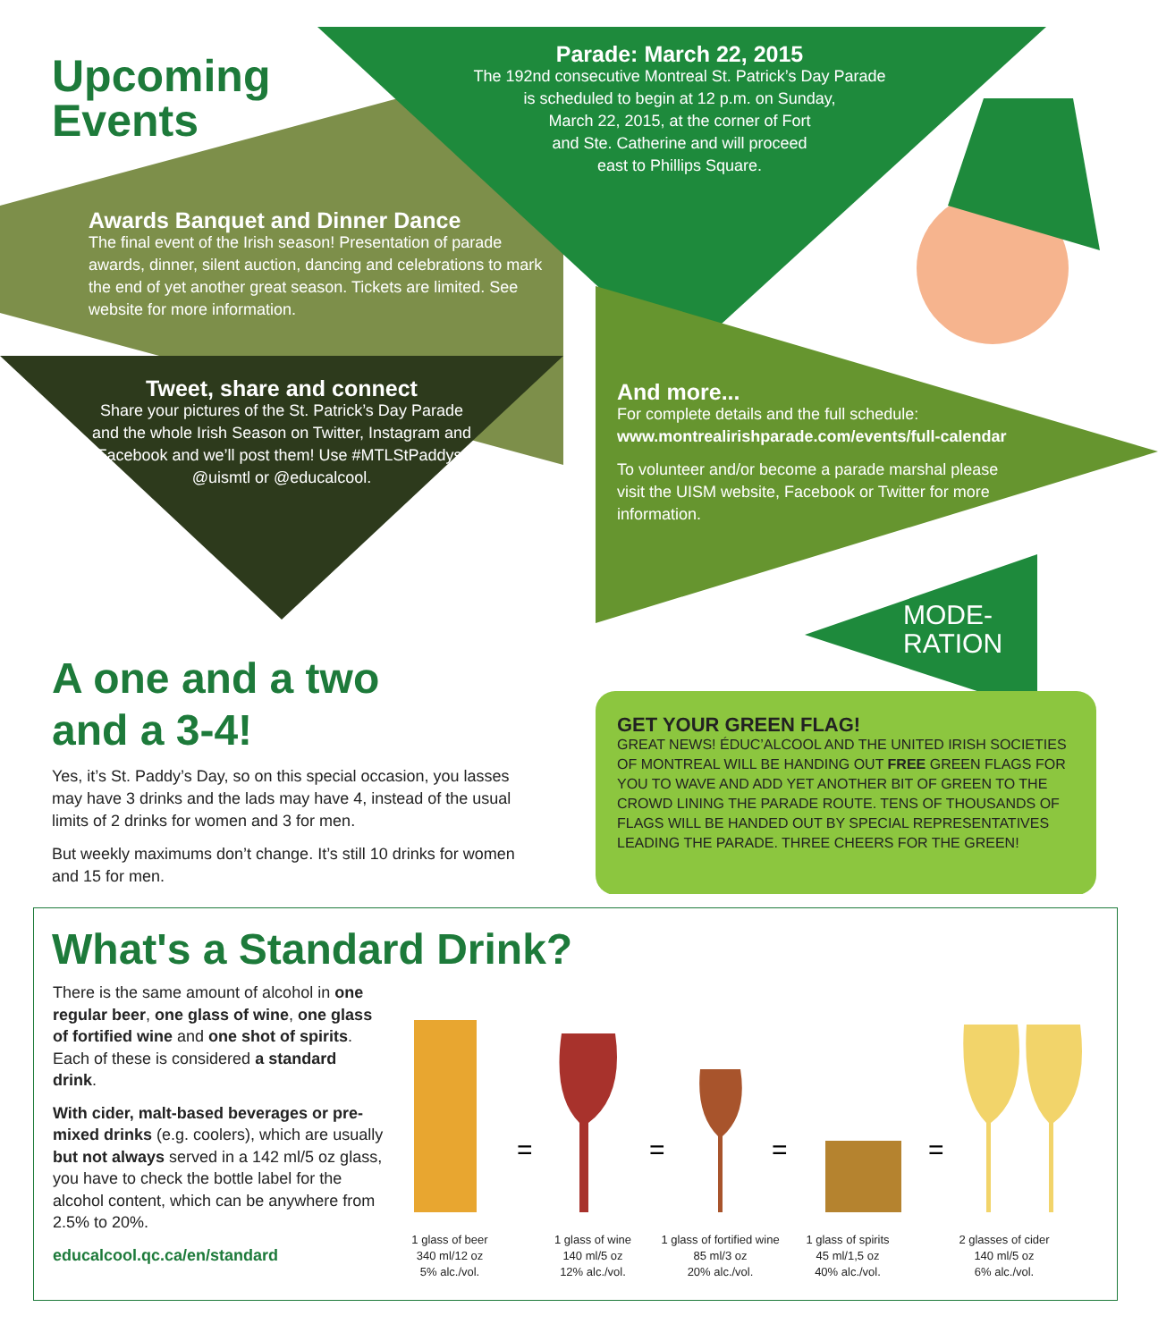Upcoming
Events
Parade: March 22, 2015
The 192nd consecutive Montreal St. Patrick’s Day Parade
is scheduled to begin at 12 p.m. on Sunday,
March 22, 2015, at the corner of Fort
and Ste. Catherine and will proceed
east to Phillips Square.
Awards Banquet and Dinner Dance
The final event of the Irish season! Presentation of parade awards, dinner, silent auction, dancing and celebrations to mark the end of yet another great season. Tickets are limited. See website for more information.
Tweet, share and connect
Share your pictures of the St. Patrick’s Day Parade and the whole Irish Season on Twitter, Instagram and Facebook and we’ll post them! Use #MTLStPaddys, @uismtl or @educalcool.
And more...
For complete details and the full schedule:
www.montrealirishparade.com/events/full-calendar
To volunteer and/or become a parade marshal please visit the UISM website, Facebook or Twitter for more information.
MODE-
RATION
A one and a two
and a 3-4!
Yes, it’s St. Paddy’s Day, so on this special occasion, you lasses may have 3 drinks and the lads may have 4, instead of the usual limits of 2 drinks for women and 3 for men.
But weekly maximums don’t change. It’s still 10 drinks for women and 15 for men.
GET YOUR GREEN FLAG!
GREAT NEWS! ÉDUC’ALCOOL AND THE UNITED IRISH SOCIETIES OF MONTREAL WILL BE HANDING OUT FREE GREEN FLAGS FOR YOU TO WAVE AND ADD YET ANOTHER BIT OF GREEN TO THE CROWD LINING THE PARADE ROUTE. TENS OF THOUSANDS OF FLAGS WILL BE HANDED OUT BY SPECIAL REPRESENTATIVES LEADING THE PARADE. THREE CHEERS FOR THE GREEN!
What's a Standard Drink?
There is the same amount of alcohol in one regular beer, one glass of wine, one glass of fortified wine and one shot of spirits. Each of these is considered a standard drink.
With cider, malt-based beverages or pre-mixed drinks (e.g. coolers), which are usually but not always served in a 142 ml/5 oz glass, you have to check the bottle label for the alcohol content, which can be anywhere from 2.5% to 20%.
educalcool.qc.ca/en/standard
=
=
=
=
1 glass of beer
340 ml/12 oz
5% alc./vol.
1 glass of wine
140 ml/5 oz
12% alc./vol.
1 glass of fortified wine
85 ml/3 oz
20% alc./vol.
1 glass of spirits
45 ml/1,5 oz
40% alc./vol.
2 glasses of cider
140 ml/5 oz
6% alc./vol.